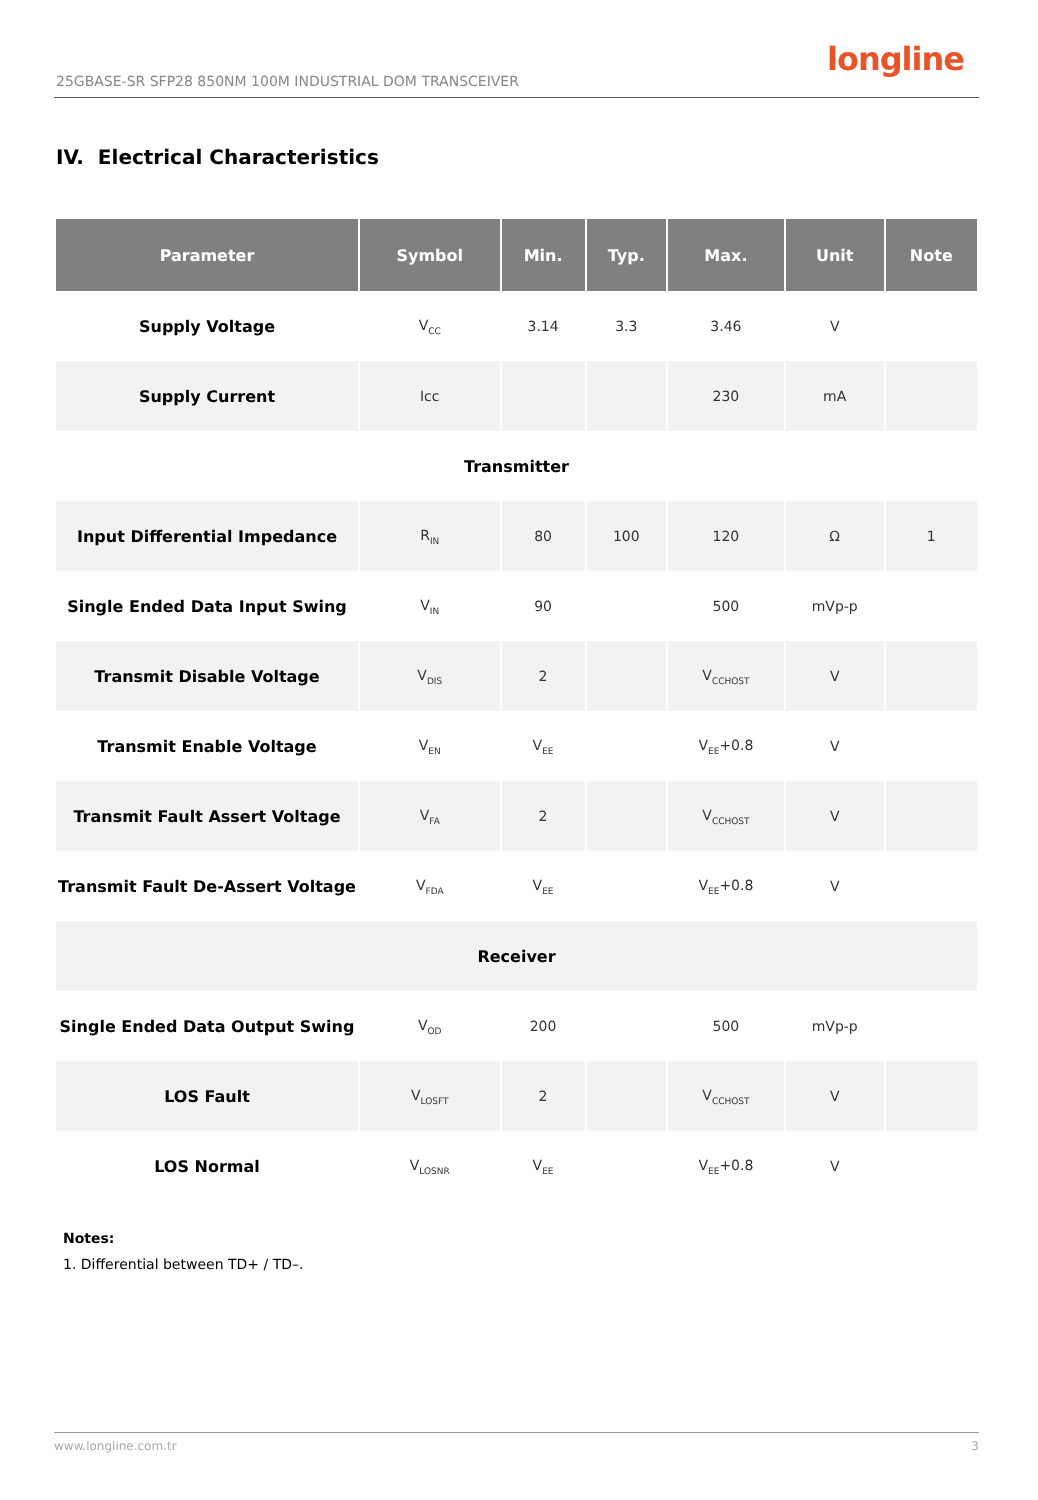25GBASE-SR SFP28 850NM 100M INDUSTRIAL DOM TRANSCEIVER
longline
IV. Electrical Characteristics
| Parameter | Symbol | Min. | Typ. | Max. | Unit | Note |
| --- | --- | --- | --- | --- | --- | --- |
| Supply Voltage | V<sub>CC</sub> | 3.14 | 3.3 | 3.46 | V | |
| Supply Current | Icc | | | 230 | mA | |
| Transmitter | | | | | | |
| Input Differential Impedance | R<sub>IN</sub> | 80 | 100 | 120 | Ω | 1 |
| Single Ended Data Input Swing | V<sub>IN</sub> | 90 | | 500 | mVp-p | |
| Transmit Disable Voltage | V<sub>DIS</sub> | 2 | | V<sub>CCHOST</sub> | V | |
| Transmit Enable Voltage | V<sub>EN</sub> | V<sub>EE</sub> | | V<sub>EE</sub>+0.8 | V | |
| Transmit Fault Assert Voltage | V<sub>FA</sub> | 2 | | V<sub>CCHOST</sub> | V | |
| Transmit Fault De-Assert Voltage | V<sub>FDA</sub> | V<sub>EE</sub> | | V<sub>EE</sub>+0.8 | V | |
| Receiver | | | | | | |
| Single Ended Data Output Swing | V<sub>OD</sub> | 200 | | 500 | mVp-p | |
| LOS Fault | V<sub>LOSFT</sub> | 2 | | V<sub>CCHOST</sub> | V | |
| LOS Normal | V<sub>LOSNR</sub> | V<sub>EE</sub> | | V<sub>EE</sub>+0.8 | V | |
Notes:
1. Differential between TD+ / TD–.
www.longline.com.tr 3